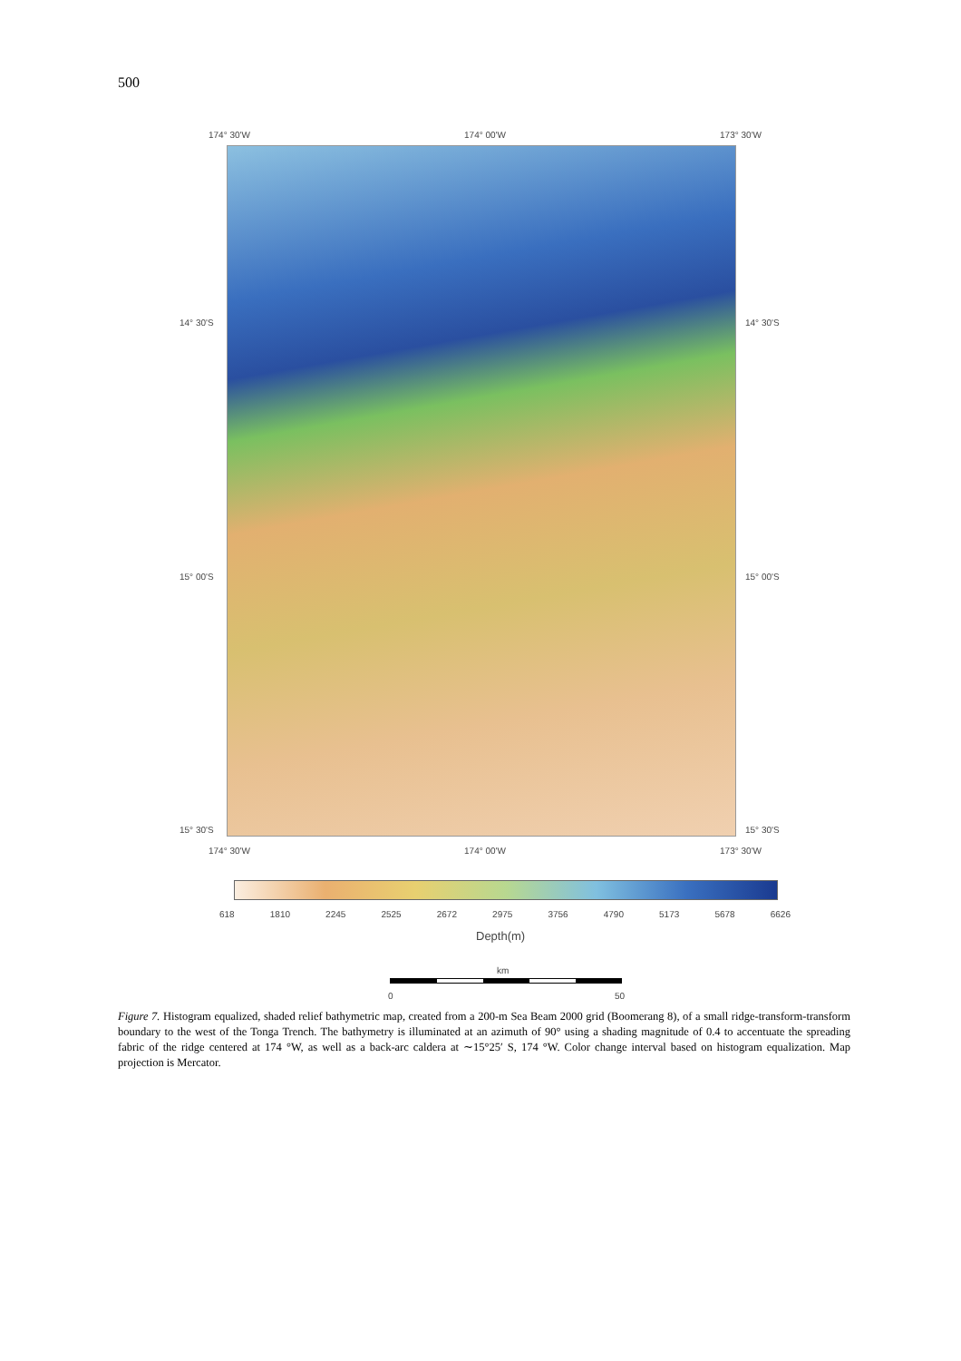500
174° 30'W 174° 00'W 173° 30'W
14° 30'S
15° 00'S
15° 30'S
14° 30'S
15° 00'S
15° 30'S
174° 30'W 174° 00'W 173° 30'W
618 1810 2245 2525 2672 2975 3756 4790 5173 5678 6626
Depth(m)
km
0 50
Figure 7. Histogram equalized, shaded relief bathymetric map, created from a 200-m Sea Beam 2000 grid (Boomerang 8), of a small ridge-transform-transform boundary to the west of the Tonga Trench. The bathymetry is illuminated at an azimuth of 90° using a shading magnitude of 0.4 to accentuate the spreading fabric of the ridge centered at 174 °W, as well as a back-arc caldera at ∼15°25′ S, 174 °W. Color change interval based on histogram equalization. Map projection is Mercator.